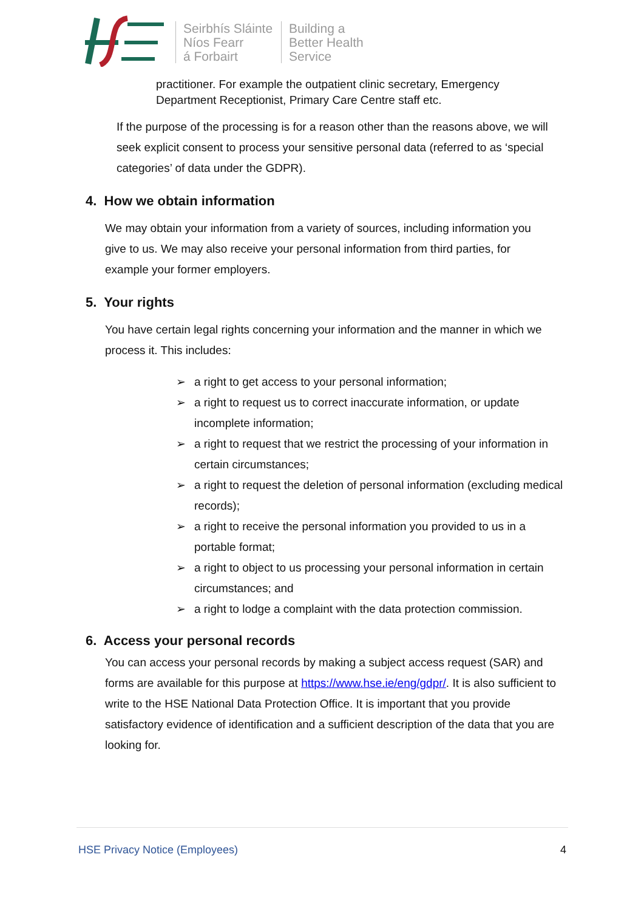Seirbhís Sláinte
Níos Fearr
á Forbairt
Building a
Better Health
Service
practitioner. For example the outpatient clinic secretary, Emergency
Department Receptionist, Primary Care Centre staff etc.
If the purpose of the processing is for a reason other than the reasons above, we will seek explicit consent to process your sensitive personal data (referred to as ‘special categories’ of data under the GDPR).
4. How we obtain information
We may obtain your information from a variety of sources, including information you give to us. We may also receive your personal information from third parties, for example your former employers.
5. Your rights
You have certain legal rights concerning your information and the manner in which we process it. This includes:
➢ a right to get access to your personal information;
➢ a right to request us to correct inaccurate information, or update incomplete information;
➢ a right to request that we restrict the processing of your information in certain circumstances;
➢ a right to request the deletion of personal information (excluding medical records);
➢ a right to receive the personal information you provided to us in a portable format;
➢ a right to object to us processing your personal information in certain circumstances; and
➢ a right to lodge a complaint with the data protection commission.
6. Access your personal records
You can access your personal records by making a subject access request (SAR) and forms are available for this purpose at https://www.hse.ie/eng/gdpr/. It is also sufficient to write to the HSE National Data Protection Office. It is important that you provide satisfactory evidence of identification and a sufficient description of the data that you are looking for.
HSE Privacy Notice (Employees) 4